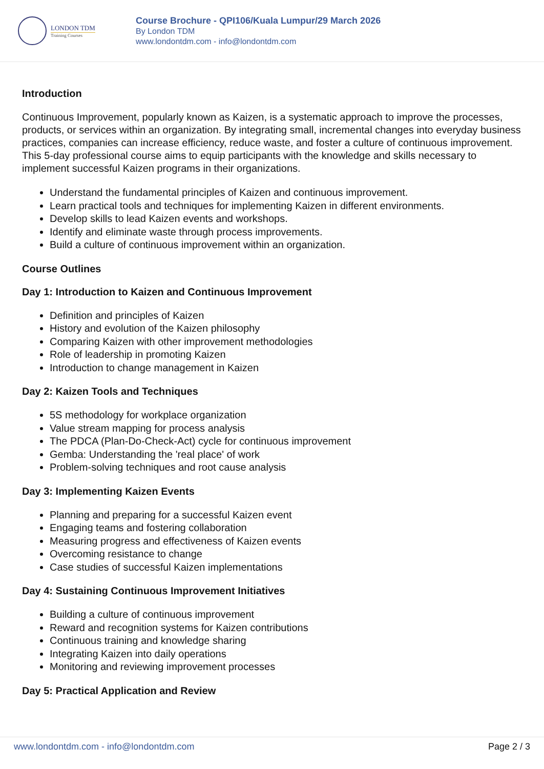LONDON TDM
Training Courses
Course Brochure - QPI106/Kuala Lumpur/29 March 2026
By London TDM
www.londontdm.com - info@londontdm.com
Introduction
Continuous Improvement, popularly known as Kaizen, is a systematic approach to improve the processes, products, or services within an organization. By integrating small, incremental changes into everyday business practices, companies can increase efficiency, reduce waste, and foster a culture of continuous improvement. This 5-day professional course aims to equip participants with the knowledge and skills necessary to implement successful Kaizen programs in their organizations.
Understand the fundamental principles of Kaizen and continuous improvement.
Learn practical tools and techniques for implementing Kaizen in different environments.
Develop skills to lead Kaizen events and workshops.
Identify and eliminate waste through process improvements.
Build a culture of continuous improvement within an organization.
Course Outlines
Day 1: Introduction to Kaizen and Continuous Improvement
Definition and principles of Kaizen
History and evolution of the Kaizen philosophy
Comparing Kaizen with other improvement methodologies
Role of leadership in promoting Kaizen
Introduction to change management in Kaizen
Day 2: Kaizen Tools and Techniques
5S methodology for workplace organization
Value stream mapping for process analysis
The PDCA (Plan-Do-Check-Act) cycle for continuous improvement
Gemba: Understanding the 'real place' of work
Problem-solving techniques and root cause analysis
Day 3: Implementing Kaizen Events
Planning and preparing for a successful Kaizen event
Engaging teams and fostering collaboration
Measuring progress and effectiveness of Kaizen events
Overcoming resistance to change
Case studies of successful Kaizen implementations
Day 4: Sustaining Continuous Improvement Initiatives
Building a culture of continuous improvement
Reward and recognition systems for Kaizen contributions
Continuous training and knowledge sharing
Integrating Kaizen into daily operations
Monitoring and reviewing improvement processes
Day 5: Practical Application and Review
www.londontdm.com - info@londontdm.com Page 2 / 3